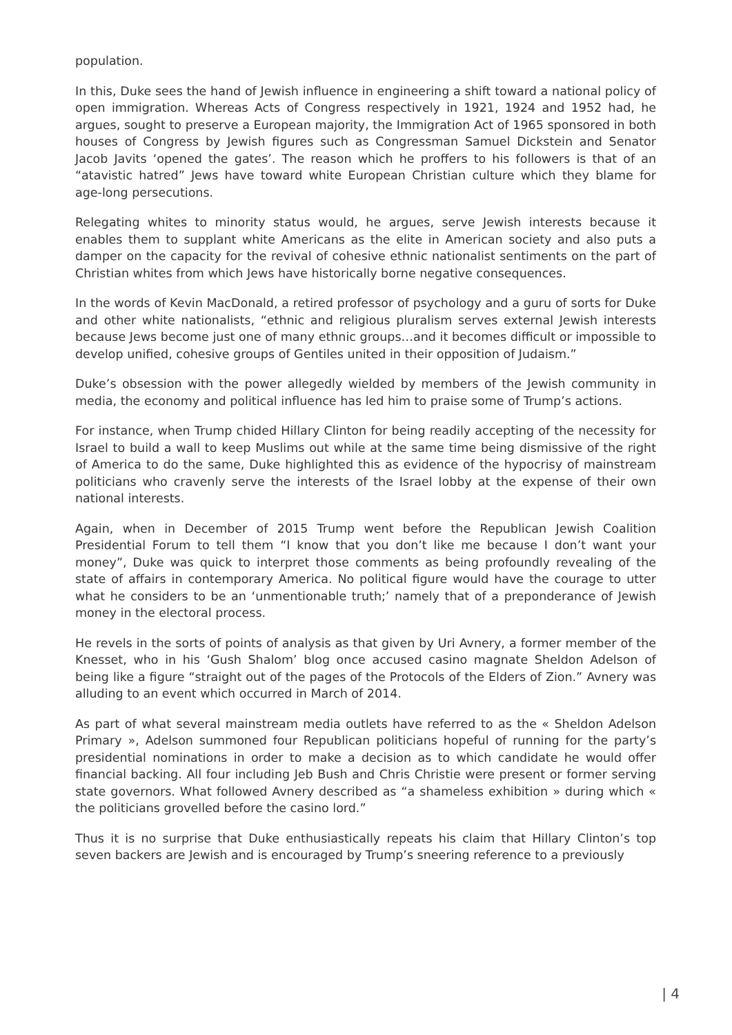population.
In this, Duke sees the hand of Jewish influence in engineering a shift toward a national policy of open immigration. Whereas Acts of Congress respectively in 1921, 1924 and 1952 had, he argues, sought to preserve a European majority, the Immigration Act of 1965 sponsored in both houses of Congress by Jewish figures such as Congressman Samuel Dickstein and Senator Jacob Javits ‘opened the gates’. The reason which he proffers to his followers is that of an “atavistic hatred” Jews have toward white European Christian culture which they blame for age-long persecutions.
Relegating whites to minority status would, he argues, serve Jewish interests because it enables them to supplant white Americans as the elite in American society and also puts a damper on the capacity for the revival of cohesive ethnic nationalist sentiments on the part of Christian whites from which Jews have historically borne negative consequences.
In the words of Kevin MacDonald, a retired professor of psychology and a guru of sorts for Duke and other white nationalists, “ethnic and religious pluralism serves external Jewish interests because Jews become just one of many ethnic groups…and it becomes difficult or impossible to develop unified, cohesive groups of Gentiles united in their opposition of Judaism.”
Duke’s obsession with the power allegedly wielded by members of the Jewish community in media, the economy and political influence has led him to praise some of Trump’s actions.
For instance, when Trump chided Hillary Clinton for being readily accepting of the necessity for Israel to build a wall to keep Muslims out while at the same time being dismissive of the right of America to do the same, Duke highlighted this as evidence of the hypocrisy of mainstream politicians who cravenly serve the interests of the Israel lobby at the expense of their own national interests.
Again, when in December of 2015 Trump went before the Republican Jewish Coalition Presidential Forum to tell them “I know that you don’t like me because I don’t want your money”, Duke was quick to interpret those comments as being profoundly revealing of the state of affairs in contemporary America. No political figure would have the courage to utter what he considers to be an ‘unmentionable truth;’ namely that of a preponderance of Jewish money in the electoral process.
He revels in the sorts of points of analysis as that given by Uri Avnery, a former member of the Knesset, who in his ‘Gush Shalom’ blog once accused casino magnate Sheldon Adelson of being like a figure “straight out of the pages of the Protocols of the Elders of Zion.” Avnery was alluding to an event which occurred in March of 2014.
As part of what several mainstream media outlets have referred to as the « Sheldon Adelson Primary », Adelson summoned four Republican politicians hopeful of running for the party’s presidential nominations in order to make a decision as to which candidate he would offer financial backing. All four including Jeb Bush and Chris Christie were present or former serving state governors. What followed Avnery described as “a shameless exhibition » during which « the politicians grovelled before the casino lord.”
Thus it is no surprise that Duke enthusiastically repeats his claim that Hillary Clinton’s top seven backers are Jewish and is encouraged by Trump’s sneering reference to a previously
| 4